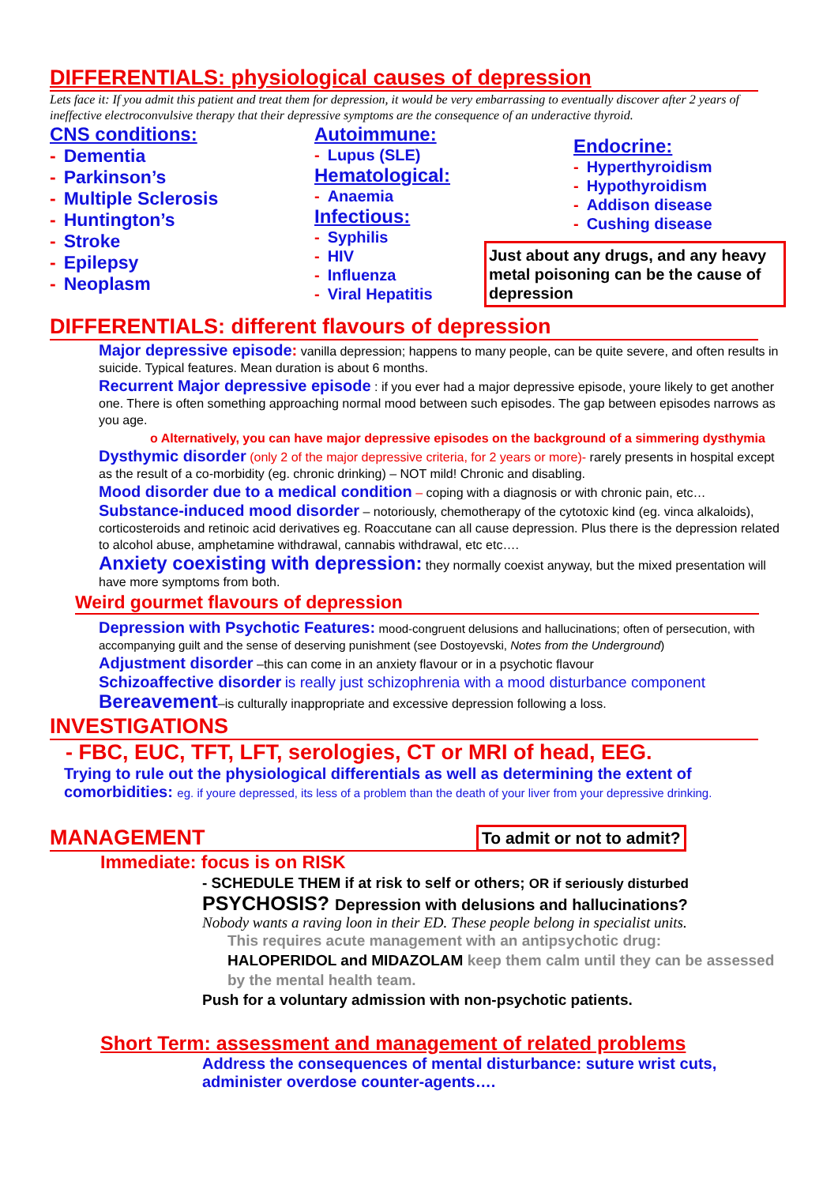DIFFERENTIALS: physiological causes of depression
Lets face it: If you admit this patient and treat them for depression, it would be very embarrassing to eventually discover after 2 years of ineffective electroconvulsive therapy that their depressive symptoms are the consequence of an underactive thyroid.
CNS conditions:
- Dementia
- Parkinson’s
- Multiple Sclerosis
- Huntington’s
- Stroke
- Epilepsy
- Neoplasm
Autoimmune:
- Lupus (SLE)
Hematological:
- Anaemia
Infectious:
- Syphilis
- HIV
- Influenza
- Viral Hepatitis
Endocrine:
- Hyperthyroidism
- Hypothyroidism
- Addison disease
- Cushing disease
Just about any drugs, and any heavy metal poisoning can be the cause of depression
DIFFERENTIALS: different flavours of depression
Major depressive episode: vanilla depression; happens to many people, can be quite severe, and often results in suicide. Typical features. Mean duration is about 6 months.
Recurrent Major depressive episode : if you ever had a major depressive episode, youre likely to get another one. There is often something approaching normal mood between such episodes. The gap between episodes narrows as you age.
o Alternatively, you can have major depressive episodes on the background of a simmering dysthymia
Dysthymic disorder (only 2 of the major depressive criteria, for 2 years or more)- rarely presents in hospital except as the result of a co-morbidity (eg. chronic drinking) – NOT mild! Chronic and disabling.
Mood disorder due to a medical condition – coping with a diagnosis or with chronic pain, etc…
Substance-induced mood disorder – notoriously, chemotherapy of the cytotoxic kind (eg. vinca alkaloids), corticosteroids and retinoic acid derivatives eg. Roaccutane can all cause depression. Plus there is the depression related to alcohol abuse, amphetamine withdrawal, cannabis withdrawal, etc etc….
Anxiety coexisting with depression: they normally coexist anyway, but the mixed presentation will have more symptoms from both.
Weird gourmet flavours of depression
Depression with Psychotic Features: mood-congruent delusions and hallucinations; often of persecution, with accompanying guilt and the sense of deserving punishment (see Dostoyevski, Notes from the Underground)
Adjustment disorder –this can come in an anxiety flavour or in a psychotic flavour
Schizoaffective disorder is really just schizophrenia with a mood disturbance component
Bereavement–is culturally inappropriate and excessive depression following a loss.
INVESTIGATIONS
- FBC, EUC, TFT, LFT, serologies, CT or MRI of head, EEG.
Trying to rule out the physiological differentials as well as determining the extent of comorbidities: eg. if youre depressed, its less of a problem than the death of your liver from your depressive drinking.
MANAGEMENT
To admit or not to admit?
Immediate: focus is on RISK
- SCHEDULE THEM if at risk to self or others; OR if seriously disturbed
PSYCHOSIS? Depression with delusions and hallucinations?
Nobody wants a raving loon in their ED. These people belong in specialist units.
This requires acute management with an antipsychotic drug:
HALOPERIDOL and MIDAZOLAM keep them calm until they can be assessed by the mental health team.
Push for a voluntary admission with non-psychotic patients.
Short Term: assessment and management of related problems
Address the consequences of mental disturbance: suture wrist cuts, administer overdose counter-agents….